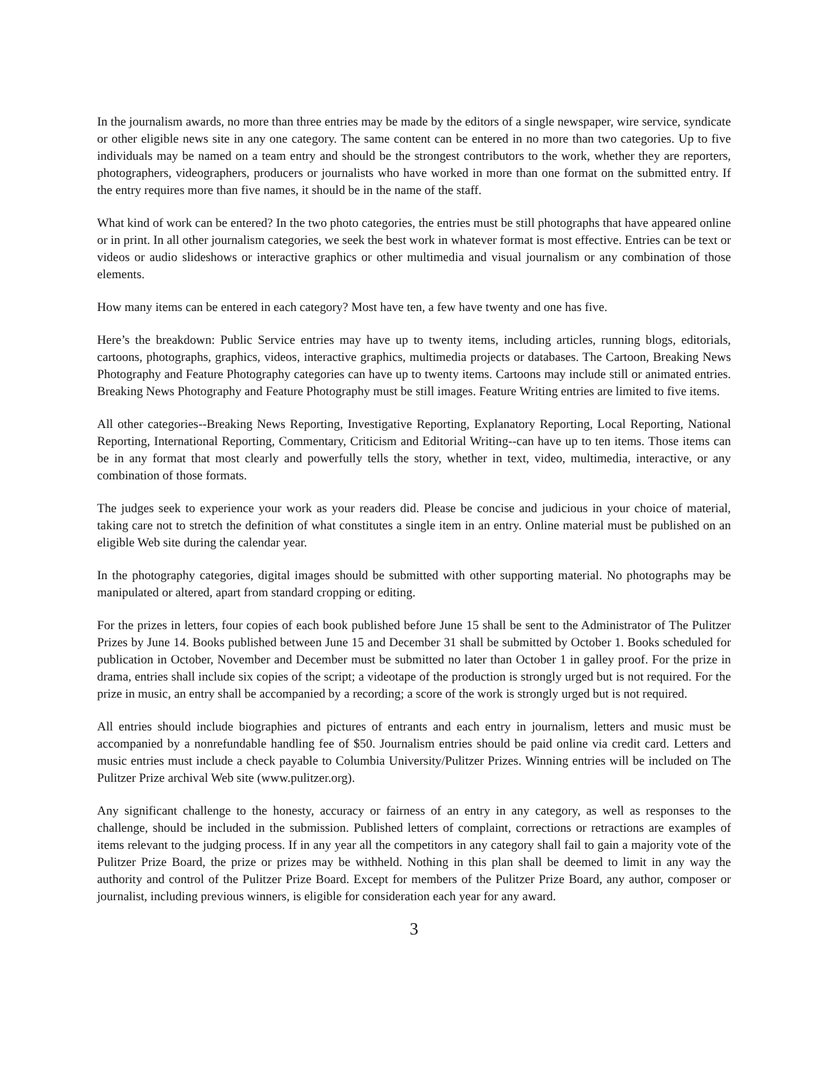In the journalism awards, no more than three entries may be made by the editors of a single newspaper, wire service, syndicate or other eligible news site in any one category. The same content can be entered in no more than two categories. Up to five individuals may be named on a team entry and should be the strongest contributors to the work, whether they are reporters, photographers, videographers, producers or journalists who have worked in more than one format on the submitted entry. If the entry requires more than five names, it should be in the name of the staff.
What kind of work can be entered? In the two photo categories, the entries must be still photographs that have appeared online or in print. In all other journalism categories, we seek the best work in whatever format is most effective. Entries can be text or videos or audio slideshows or interactive graphics or other multimedia and visual journalism or any combination of those elements.
How many items can be entered in each category? Most have ten, a few have twenty and one has five.
Here’s the breakdown: Public Service entries may have up to twenty items, including articles, running blogs, editorials, cartoons, photographs, graphics, videos, interactive graphics, multimedia projects or databases. The Cartoon, Breaking News Photography and Feature Photography categories can have up to twenty items. Cartoons may include still or animated entries. Breaking News Photography and Feature Photography must be still images. Feature Writing entries are limited to five items.
All other categories--Breaking News Reporting, Investigative Reporting, Explanatory Reporting, Local Reporting, National Reporting, International Reporting, Commentary, Criticism and Editorial Writing--can have up to ten items. Those items can be in any format that most clearly and powerfully tells the story, whether in text, video, multimedia, interactive, or any combination of those formats.
The judges seek to experience your work as your readers did. Please be concise and judicious in your choice of material, taking care not to stretch the definition of what constitutes a single item in an entry. Online material must be published on an eligible Web site during the calendar year.
In the photography categories, digital images should be submitted with other supporting material. No photographs may be manipulated or altered, apart from standard cropping or editing.
For the prizes in letters, four copies of each book published before June 15 shall be sent to the Administrator of The Pulitzer Prizes by June 14. Books published between June 15 and December 31 shall be submitted by October 1. Books scheduled for publication in October, November and December must be submitted no later than October 1 in galley proof. For the prize in drama, entries shall include six copies of the script; a videotape of the production is strongly urged but is not required. For the prize in music, an entry shall be accompanied by a recording; a score of the work is strongly urged but is not required.
All entries should include biographies and pictures of entrants and each entry in journalism, letters and music must be accompanied by a nonrefundable handling fee of $50. Journalism entries should be paid online via credit card. Letters and music entries must include a check payable to Columbia University/Pulitzer Prizes. Winning entries will be included on The Pulitzer Prize archival Web site (www.pulitzer.org).
Any significant challenge to the honesty, accuracy or fairness of an entry in any category, as well as responses to the challenge, should be included in the submission. Published letters of complaint, corrections or retractions are examples of items relevant to the judging process. If in any year all the competitors in any category shall fail to gain a majority vote of the Pulitzer Prize Board, the prize or prizes may be withheld. Nothing in this plan shall be deemed to limit in any way the authority and control of the Pulitzer Prize Board. Except for members of the Pulitzer Prize Board, any author, composer or journalist, including previous winners, is eligible for consideration each year for any award.
3